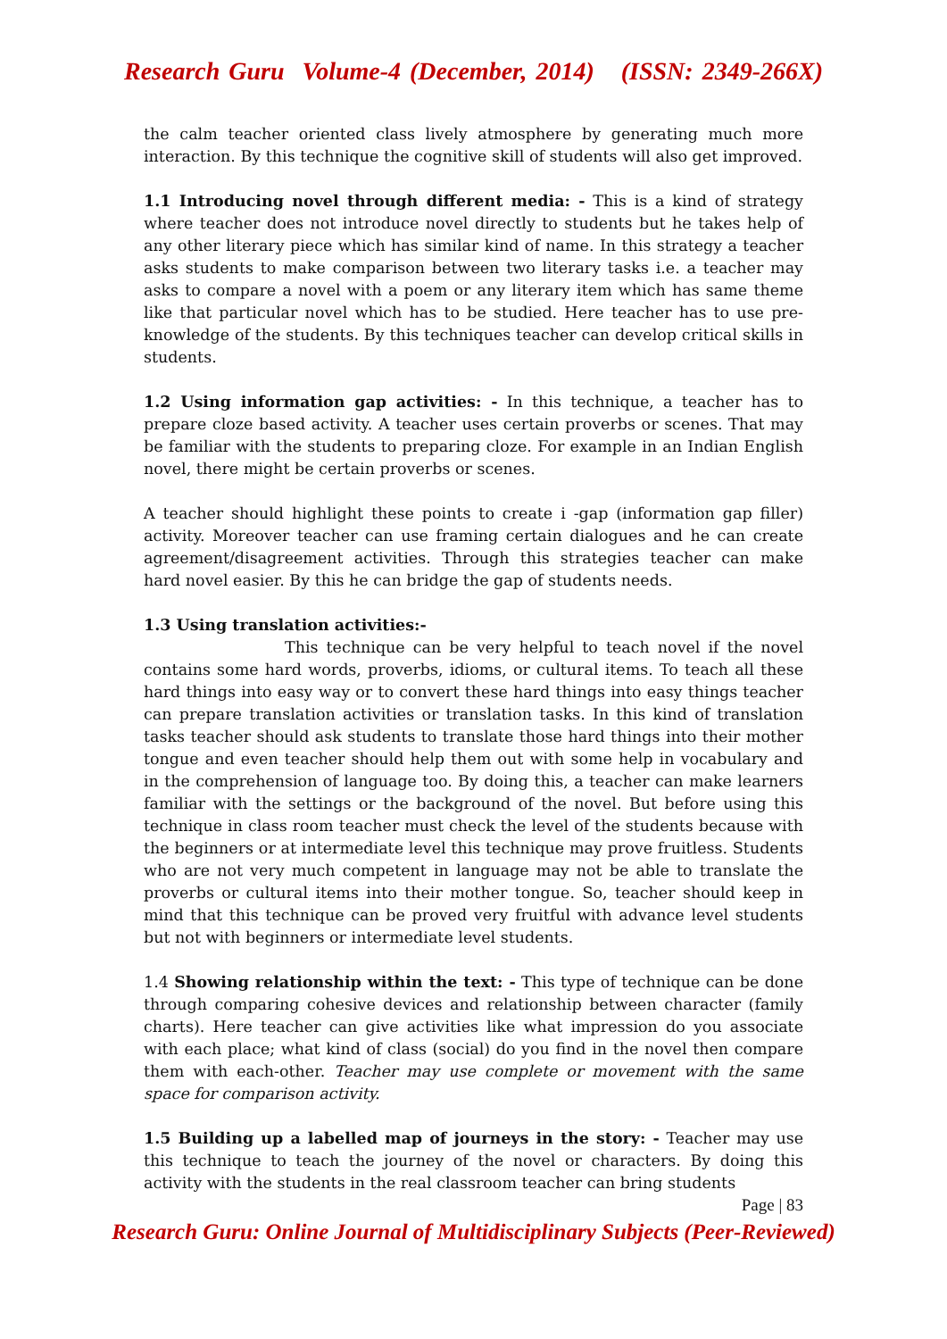Research Guru Volume-4 (December, 2014) (ISSN: 2349-266X)
the calm teacher oriented class lively atmosphere by generating much more interaction. By this technique the cognitive skill of students will also get improved.
1.1 Introducing novel through different media: - This is a kind of strategy where teacher does not introduce novel directly to students but he takes help of any other literary piece which has similar kind of name. In this strategy a teacher asks students to make comparison between two literary tasks i.e. a teacher may asks to compare a novel with a poem or any literary item which has same theme like that particular novel which has to be studied. Here teacher has to use pre-knowledge of the students. By this techniques teacher can develop critical skills in students.
1.2 Using information gap activities: - In this technique, a teacher has to prepare cloze based activity. A teacher uses certain proverbs or scenes. That may be familiar with the students to preparing cloze. For example in an Indian English novel, there might be certain proverbs or scenes.
A teacher should highlight these points to create i -gap (information gap filler) activity. Moreover teacher can use framing certain dialogues and he can create agreement/disagreement activities. Through this strategies teacher can make hard novel easier. By this he can bridge the gap of students needs.
1.3 Using translation activities:-
This technique can be very helpful to teach novel if the novel contains some hard words, proverbs, idioms, or cultural items. To teach all these hard things into easy way or to convert these hard things into easy things teacher can prepare translation activities or translation tasks. In this kind of translation tasks teacher should ask students to translate those hard things into their mother tongue and even teacher should help them out with some help in vocabulary and in the comprehension of language too. By doing this, a teacher can make learners familiar with the settings or the background of the novel. But before using this technique in class room teacher must check the level of the students because with the beginners or at intermediate level this technique may prove fruitless. Students who are not very much competent in language may not be able to translate the proverbs or cultural items into their mother tongue. So, teacher should keep in mind that this technique can be proved very fruitful with advance level students but not with beginners or intermediate level students.
1.4 Showing relationship within the text: - This type of technique can be done through comparing cohesive devices and relationship between character (family charts). Here teacher can give activities like what impression do you associate with each place; what kind of class (social) do you find in the novel then compare them with each-other. Teacher may use complete or movement with the same space for comparison activity.
1.5 Building up a labelled map of journeys in the story: - Teacher may use this technique to teach the journey of the novel or characters. By doing this activity with the students in the real classroom teacher can bring students
Page | 83
Research Guru: Online Journal of Multidisciplinary Subjects (Peer-Reviewed)